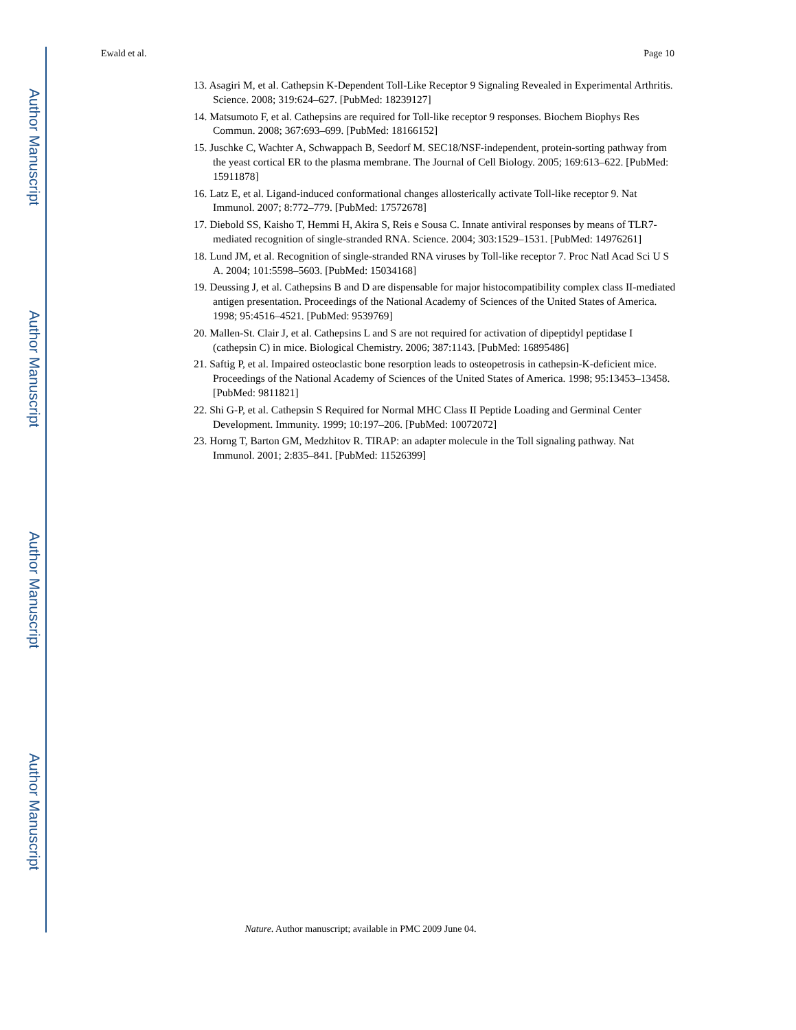Author Manuscript
Author Manuscript
Author Manuscript
Author Manuscript
Ewald et al. Page 10
13. Asagiri M, et al. Cathepsin K-Dependent Toll-Like Receptor 9 Signaling Revealed in Experimental Arthritis. Science. 2008; 319:624–627. [PubMed: 18239127]
14. Matsumoto F, et al. Cathepsins are required for Toll-like receptor 9 responses. Biochem Biophys Res Commun. 2008; 367:693–699. [PubMed: 18166152]
15. Juschke C, Wachter A, Schwappach B, Seedorf M. SEC18/NSF-independent, protein-sorting pathway from the yeast cortical ER to the plasma membrane. The Journal of Cell Biology. 2005; 169:613–622. [PubMed: 15911878]
16. Latz E, et al. Ligand-induced conformational changes allosterically activate Toll-like receptor 9. Nat Immunol. 2007; 8:772–779. [PubMed: 17572678]
17. Diebold SS, Kaisho T, Hemmi H, Akira S, Reis e Sousa C. Innate antiviral responses by means of TLR7-mediated recognition of single-stranded RNA. Science. 2004; 303:1529–1531. [PubMed: 14976261]
18. Lund JM, et al. Recognition of single-stranded RNA viruses by Toll-like receptor 7. Proc Natl Acad Sci U S A. 2004; 101:5598–5603. [PubMed: 15034168]
19. Deussing J, et al. Cathepsins B and D are dispensable for major histocompatibility complex class II-mediated antigen presentation. Proceedings of the National Academy of Sciences of the United States of America. 1998; 95:4516–4521. [PubMed: 9539769]
20. Mallen-St. Clair J, et al. Cathepsins L and S are not required for activation of dipeptidyl peptidase I (cathepsin C) in mice. Biological Chemistry. 2006; 387:1143. [PubMed: 16895486]
21. Saftig P, et al. Impaired osteoclastic bone resorption leads to osteopetrosis in cathepsin-K-deficient mice. Proceedings of the National Academy of Sciences of the United States of America. 1998; 95:13453–13458. [PubMed: 9811821]
22. Shi G-P, et al. Cathepsin S Required for Normal MHC Class II Peptide Loading and Germinal Center Development. Immunity. 1999; 10:197–206. [PubMed: 10072072]
23. Horng T, Barton GM, Medzhitov R. TIRAP: an adapter molecule in the Toll signaling pathway. Nat Immunol. 2001; 2:835–841. [PubMed: 11526399]
Nature. Author manuscript; available in PMC 2009 June 04.